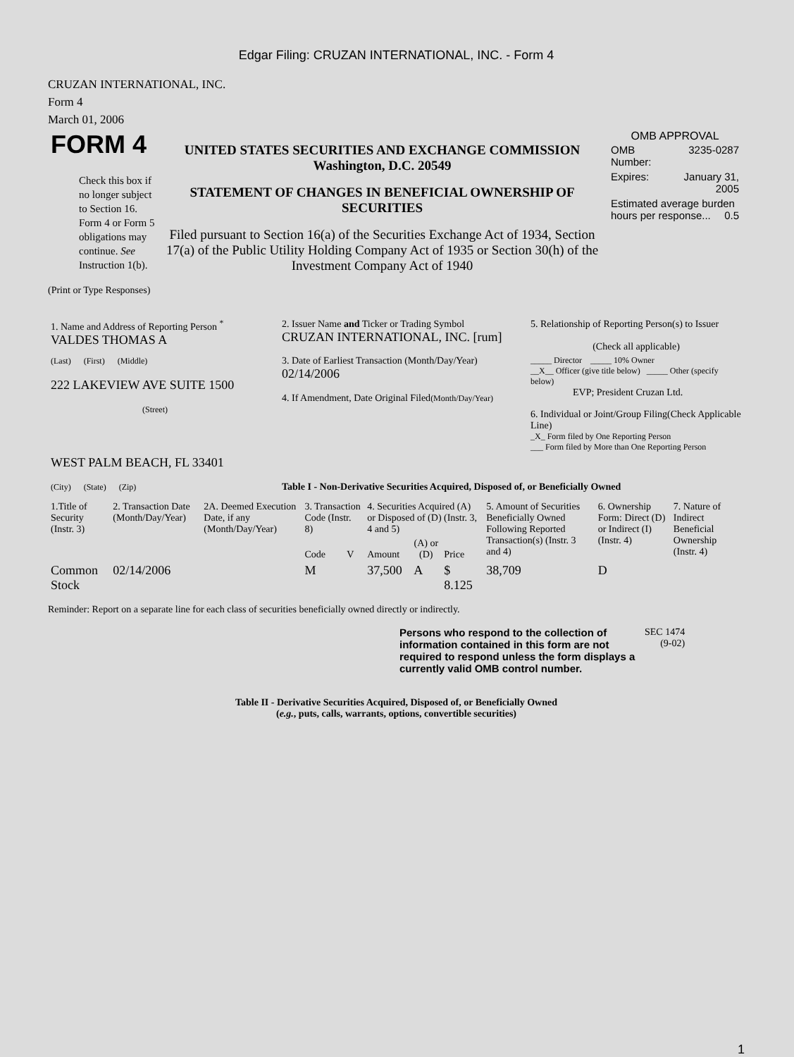Edgar Filing: CRUZAN INTERNATIONAL, INC. - Form 4
CRUZAN INTERNATIONAL, INC.
Form 4
March 01, 2006
| FORM 4 Check this box if no longer subject to Section 16. Form 4 or Form 5 obligations may continue. See Instruction 1(b). | UNITED STATES SECURITIES AND EXCHANGE COMMISSION Washington, D.C. 20549 STATEMENT OF CHANGES IN BENEFICIAL OWNERSHIP OF SECURITIES Filed pursuant to Section 16(a) of the Securities Exchange Act of 1934, Section 17(a) of the Public Utility Holding Company Act of 1935 or Section 30(h) of the Investment Company Act of 1940 | OMB APPROVAL / OMB Number: / 3235-0287 / / Expires: / January 31, 2005 / / Estimated average burden hours per response... 0.5 / / |
(Print or Type Responses)
| 1. Name and Address of Reporting Person <sup>*</sup> VALDES THOMAS A | 2. Issuer Name and Ticker or Trading Symbol CRUZAN INTERNATIONAL, INC. [rum] | 5. Relationship of Reporting Person(s) to Issuer (Check all applicable) |
| (Last) (First) (Middle) 222 LAKEVIEW AVE SUITE 1500 (Street) | 3. Date of Earliest Transaction (Month/Day/Year) 02/14/2006 4. If Amendment, Date Original Filed (Month/Day/Year) | _____ Director _____ 10% Owner __X__ Officer (give title below) _____ Other (specify below) EVP; President Cruzan Ltd. 6. Individual or Joint/Group Filing(Check Applicable Line) _X_ Form filed by One Reporting Person ___ Form filed by More than One Reporting Person |
| WEST PALM BEACH, FL 33401 (City) (State) (Zip) | Table I - Non-Derivative Securities Acquired, Disposed of, or Beneficially Owned | |
| 1.Title of Security (Instr. 3) | 2. Transaction Date (Month/Day/Year) | 2A. Deemed Execution Date, if any (Month/Day/Year) | 3. Transaction Code (Instr. 8) | | 4. Securities Acquired (A) or Disposed of (D) (Instr. 3, 4 and 5) | | | 5. Amount of Securities Beneficially Owned Following Reported Transaction(s) (Instr. 3 and 4) | 6. Ownership Form: Direct (D) or Indirect (I) (Instr. 4) | 7. Nature of Indirect Beneficial Ownership (Instr. 4) |
| --- | --- | --- | --- | --- | --- | --- | --- | --- | --- | --- |
| | | | Code | V | Amount | (A) or (D) | Price | | | |
| Common Stock | 02/14/2006 | | M | | 37,500 | A | $ 8.125 | 38,709 | D | |
Reminder: Report on a separate line for each class of securities beneficially owned directly or indirectly.
| Persons who respond to the collection of information contained in this form are not required to respond unless the form displays a currently valid OMB control number. | SEC 1474 (9-02) |
Table II - Derivative Securities Acquired, Disposed of, or Beneficially Owned
(e.g., puts, calls, warrants, options, convertible securities)
1